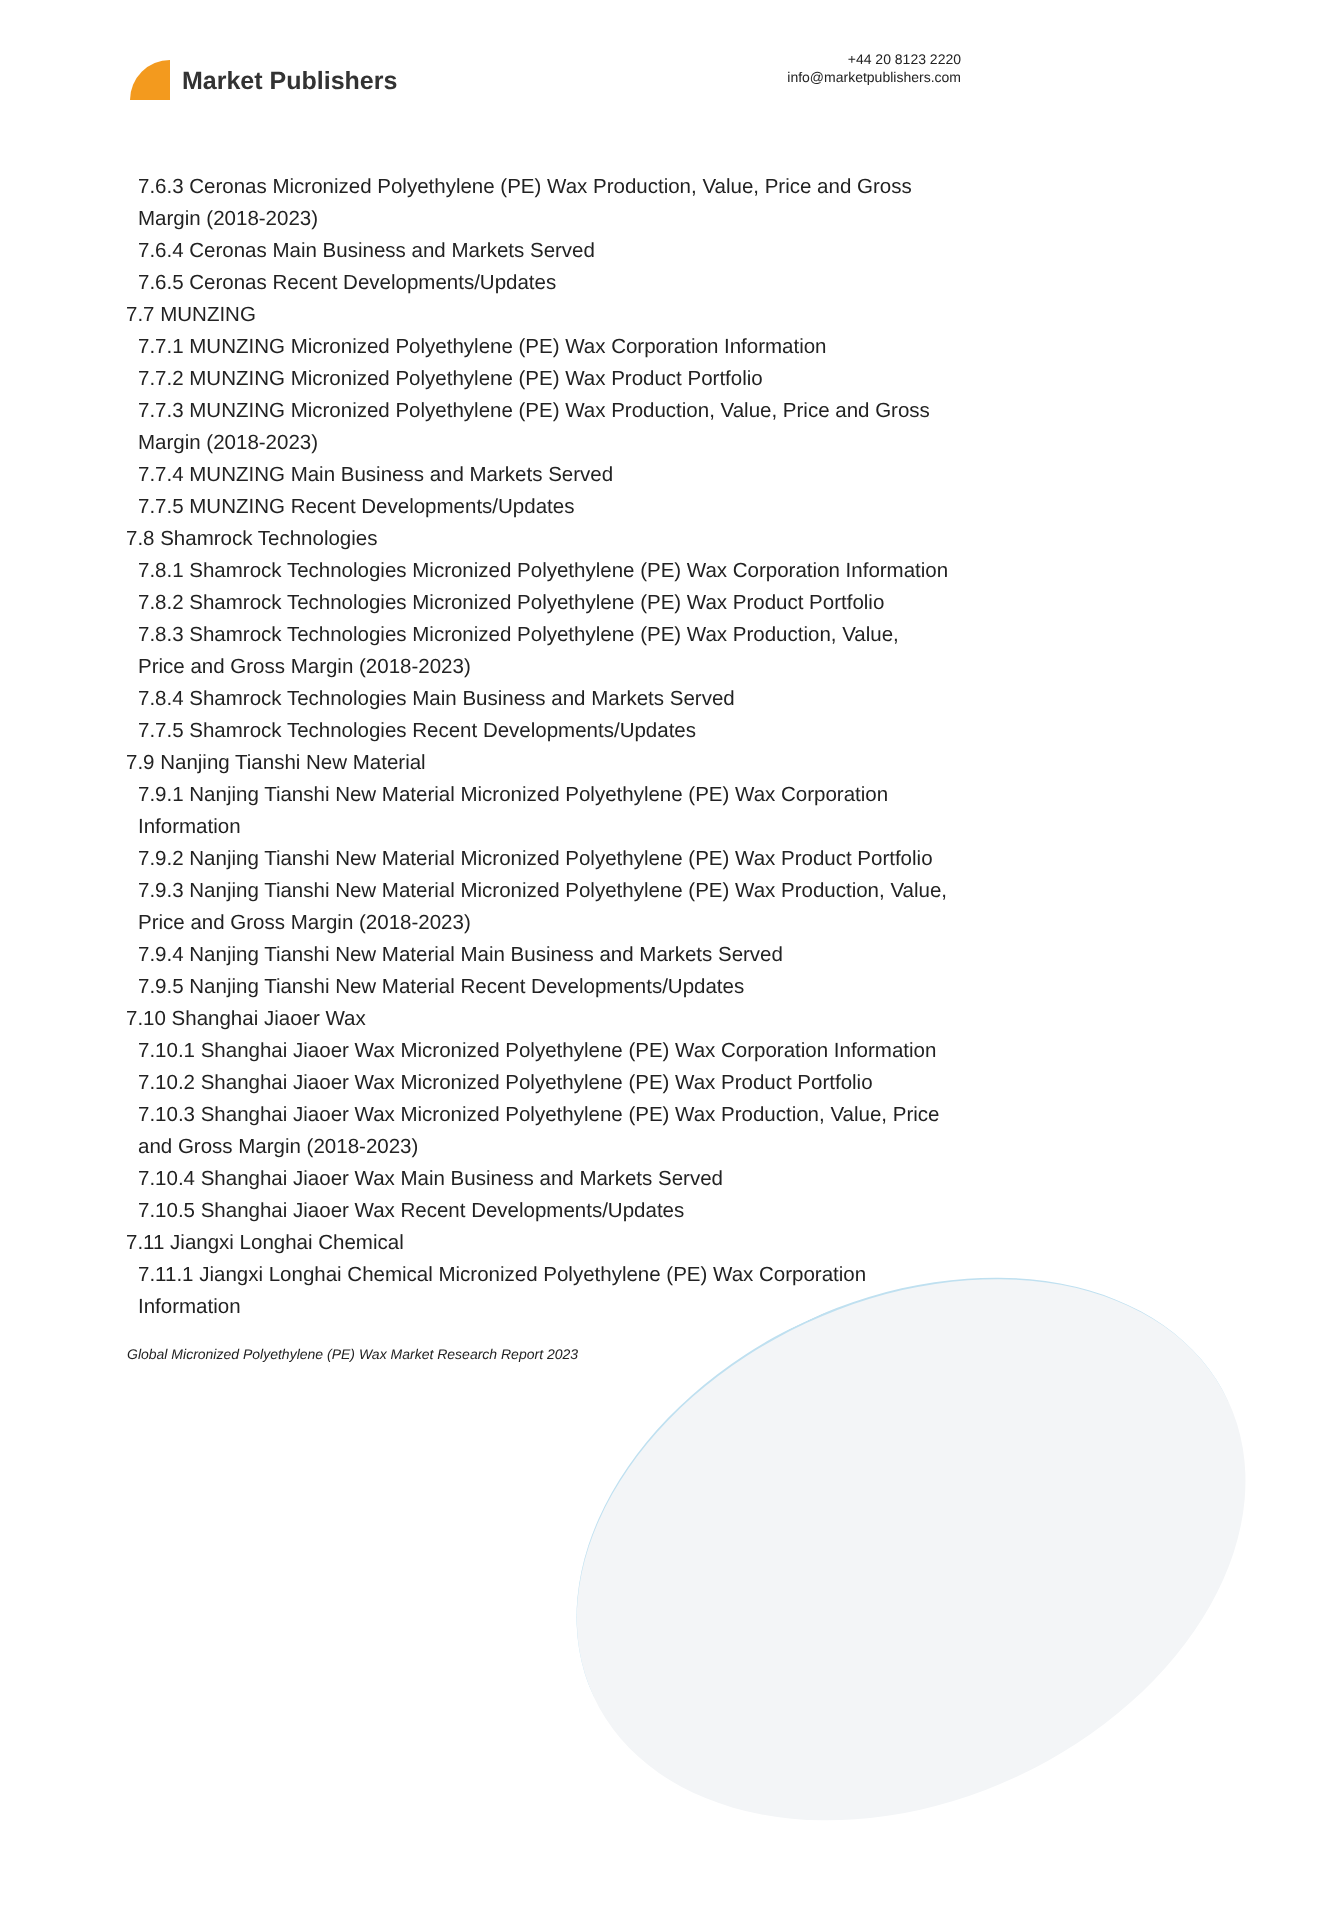Market Publishers
+44 20 8123 2220
info@marketpublishers.com
7.6.3 Ceronas Micronized Polyethylene (PE) Wax Production, Value, Price and Gross Margin (2018-2023)
7.6.4 Ceronas Main Business and Markets Served
7.6.5 Ceronas Recent Developments/Updates
7.7 MUNZING
7.7.1 MUNZING Micronized Polyethylene (PE) Wax Corporation Information
7.7.2 MUNZING Micronized Polyethylene (PE) Wax Product Portfolio
7.7.3 MUNZING Micronized Polyethylene (PE) Wax Production, Value, Price and Gross Margin (2018-2023)
7.7.4 MUNZING Main Business and Markets Served
7.7.5 MUNZING Recent Developments/Updates
7.8 Shamrock Technologies
7.8.1 Shamrock Technologies Micronized Polyethylene (PE) Wax Corporation Information
7.8.2 Shamrock Technologies Micronized Polyethylene (PE) Wax Product Portfolio
7.8.3 Shamrock Technologies Micronized Polyethylene (PE) Wax Production, Value, Price and Gross Margin (2018-2023)
7.8.4 Shamrock Technologies Main Business and Markets Served
7.7.5 Shamrock Technologies Recent Developments/Updates
7.9 Nanjing Tianshi New Material
7.9.1 Nanjing Tianshi New Material Micronized Polyethylene (PE) Wax Corporation Information
7.9.2 Nanjing Tianshi New Material Micronized Polyethylene (PE) Wax Product Portfolio
7.9.3 Nanjing Tianshi New Material Micronized Polyethylene (PE) Wax Production, Value, Price and Gross Margin (2018-2023)
7.9.4 Nanjing Tianshi New Material Main Business and Markets Served
7.9.5 Nanjing Tianshi New Material Recent Developments/Updates
7.10 Shanghai Jiaoer Wax
7.10.1 Shanghai Jiaoer Wax Micronized Polyethylene (PE) Wax Corporation Information
7.10.2 Shanghai Jiaoer Wax Micronized Polyethylene (PE) Wax Product Portfolio
7.10.3 Shanghai Jiaoer Wax Micronized Polyethylene (PE) Wax Production, Value, Price and Gross Margin (2018-2023)
7.10.4 Shanghai Jiaoer Wax Main Business and Markets Served
7.10.5 Shanghai Jiaoer Wax Recent Developments/Updates
7.11 Jiangxi Longhai Chemical
7.11.1 Jiangxi Longhai Chemical Micronized Polyethylene (PE) Wax Corporation Information
Global Micronized Polyethylene (PE) Wax Market Research Report 2023